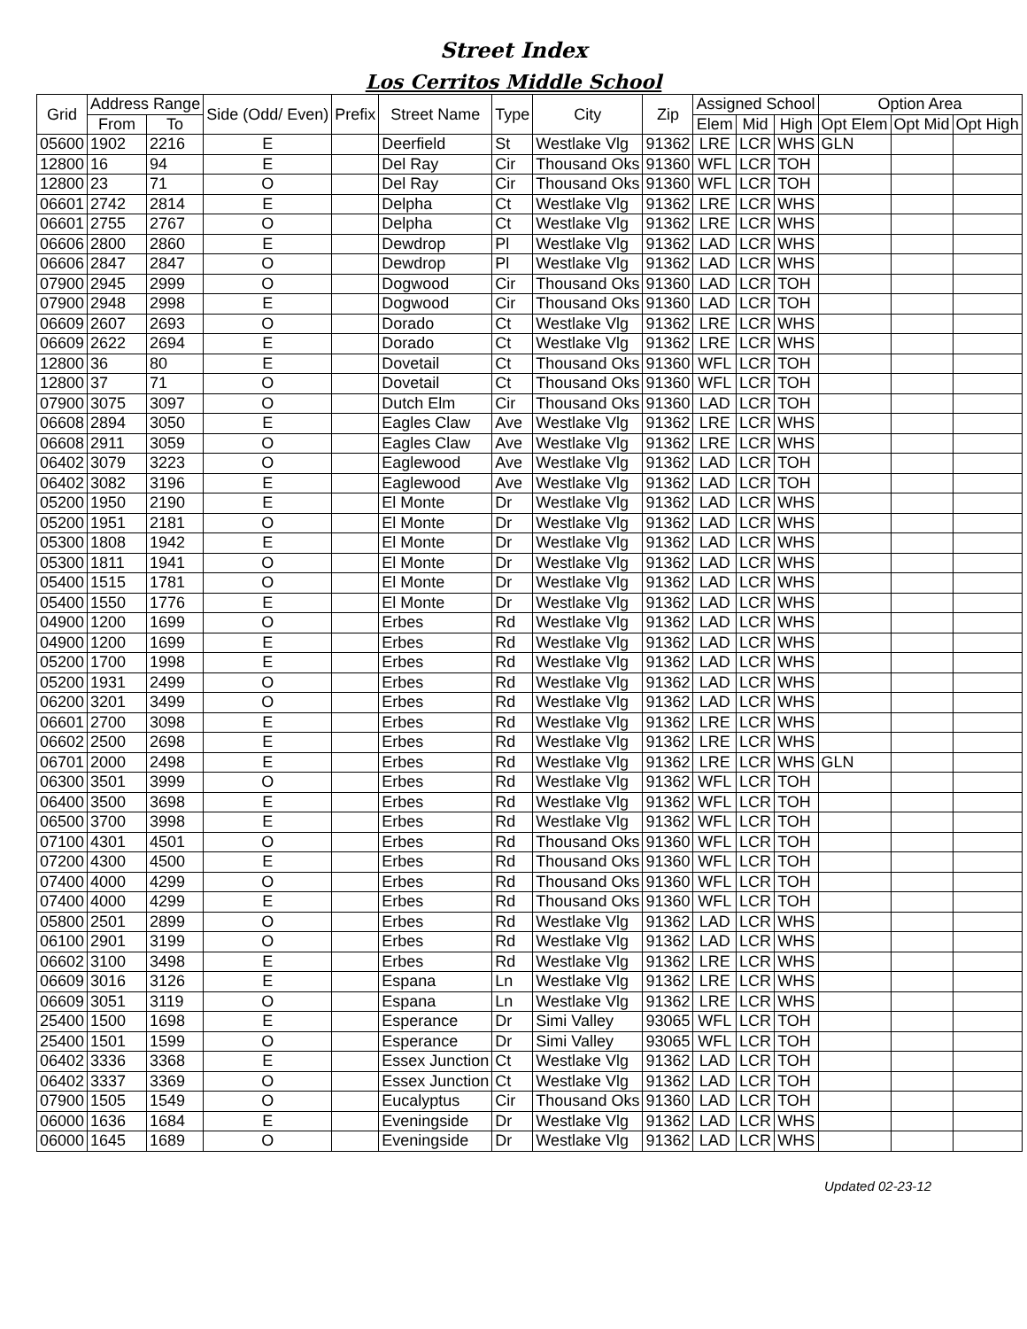Street Index
Los Cerritos Middle School
| Grid | Address Range | | Side (Odd/ Even) | Prefix | Street Name | Type | City | Zip | Assigned School | | | Option Area | | |
| --- | --- | --- | --- | --- | --- | --- | --- | --- | --- | --- | --- | --- | --- | --- |
| | From | To | | | | | | | Elem | Mid | High | Opt Elem | Opt Mid | Opt High |
| 05600 | 1902 | 2216 | E | | Deerfield | St | Westlake Vlg | 91362 | LRE | LCR | WHS | GLN | | |
| 12800 | 16 | 94 | E | | Del Ray | Cir | Thousand Oks | 91360 | WFL | LCR | TOH | | | |
| 12800 | 23 | 71 | O | | Del Ray | Cir | Thousand Oks | 91360 | WFL | LCR | TOH | | | |
| 06601 | 2742 | 2814 | E | | Delpha | Ct | Westlake Vlg | 91362 | LRE | LCR | WHS | | | |
| 06601 | 2755 | 2767 | O | | Delpha | Ct | Westlake Vlg | 91362 | LRE | LCR | WHS | | | |
| 06606 | 2800 | 2860 | E | | Dewdrop | Pl | Westlake Vlg | 91362 | LAD | LCR | WHS | | | |
| 06606 | 2847 | 2847 | O | | Dewdrop | Pl | Westlake Vlg | 91362 | LAD | LCR | WHS | | | |
| 07900 | 2945 | 2999 | O | | Dogwood | Cir | Thousand Oks | 91360 | LAD | LCR | TOH | | | |
| 07900 | 2948 | 2998 | E | | Dogwood | Cir | Thousand Oks | 91360 | LAD | LCR | TOH | | | |
| 06609 | 2607 | 2693 | O | | Dorado | Ct | Westlake Vlg | 91362 | LRE | LCR | WHS | | | |
| 06609 | 2622 | 2694 | E | | Dorado | Ct | Westlake Vlg | 91362 | LRE | LCR | WHS | | | |
| 12800 | 36 | 80 | E | | Dovetail | Ct | Thousand Oks | 91360 | WFL | LCR | TOH | | | |
| 12800 | 37 | 71 | O | | Dovetail | Ct | Thousand Oks | 91360 | WFL | LCR | TOH | | | |
| 07900 | 3075 | 3097 | O | | Dutch Elm | Cir | Thousand Oks | 91360 | LAD | LCR | TOH | | | |
| 06608 | 2894 | 3050 | E | | Eagles Claw | Ave | Westlake Vlg | 91362 | LRE | LCR | WHS | | | |
| 06608 | 2911 | 3059 | O | | Eagles Claw | Ave | Westlake Vlg | 91362 | LRE | LCR | WHS | | | |
| 06402 | 3079 | 3223 | O | | Eaglewood | Ave | Westlake Vlg | 91362 | LAD | LCR | TOH | | | |
| 06402 | 3082 | 3196 | E | | Eaglewood | Ave | Westlake Vlg | 91362 | LAD | LCR | TOH | | | |
| 05200 | 1950 | 2190 | E | | El Monte | Dr | Westlake Vlg | 91362 | LAD | LCR | WHS | | | |
| 05200 | 1951 | 2181 | O | | El Monte | Dr | Westlake Vlg | 91362 | LAD | LCR | WHS | | | |
| 05300 | 1808 | 1942 | E | | El Monte | Dr | Westlake Vlg | 91362 | LAD | LCR | WHS | | | |
| 05300 | 1811 | 1941 | O | | El Monte | Dr | Westlake Vlg | 91362 | LAD | LCR | WHS | | | |
| 05400 | 1515 | 1781 | O | | El Monte | Dr | Westlake Vlg | 91362 | LAD | LCR | WHS | | | |
| 05400 | 1550 | 1776 | E | | El Monte | Dr | Westlake Vlg | 91362 | LAD | LCR | WHS | | | |
| 04900 | 1200 | 1699 | O | | Erbes | Rd | Westlake Vlg | 91362 | LAD | LCR | WHS | | | |
| 04900 | 1200 | 1699 | E | | Erbes | Rd | Westlake Vlg | 91362 | LAD | LCR | WHS | | | |
| 05200 | 1700 | 1998 | E | | Erbes | Rd | Westlake Vlg | 91362 | LAD | LCR | WHS | | | |
| 05200 | 1931 | 2499 | O | | Erbes | Rd | Westlake Vlg | 91362 | LAD | LCR | WHS | | | |
| 06200 | 3201 | 3499 | O | | Erbes | Rd | Westlake Vlg | 91362 | LAD | LCR | WHS | | | |
| 06601 | 2700 | 3098 | E | | Erbes | Rd | Westlake Vlg | 91362 | LRE | LCR | WHS | | | |
| 06602 | 2500 | 2698 | E | | Erbes | Rd | Westlake Vlg | 91362 | LRE | LCR | WHS | | | |
| 06701 | 2000 | 2498 | E | | Erbes | Rd | Westlake Vlg | 91362 | LRE | LCR | WHS | GLN | | |
| 06300 | 3501 | 3999 | O | | Erbes | Rd | Westlake Vlg | 91362 | WFL | LCR | TOH | | | |
| 06400 | 3500 | 3698 | E | | Erbes | Rd | Westlake Vlg | 91362 | WFL | LCR | TOH | | | |
| 06500 | 3700 | 3998 | E | | Erbes | Rd | Westlake Vlg | 91362 | WFL | LCR | TOH | | | |
| 07100 | 4301 | 4501 | O | | Erbes | Rd | Thousand Oks | 91360 | WFL | LCR | TOH | | | |
| 07200 | 4300 | 4500 | E | | Erbes | Rd | Thousand Oks | 91360 | WFL | LCR | TOH | | | |
| 07400 | 4000 | 4299 | O | | Erbes | Rd | Thousand Oks | 91360 | WFL | LCR | TOH | | | |
| 07400 | 4000 | 4299 | E | | Erbes | Rd | Thousand Oks | 91360 | WFL | LCR | TOH | | | |
| 05800 | 2501 | 2899 | O | | Erbes | Rd | Westlake Vlg | 91362 | LAD | LCR | WHS | | | |
| 06100 | 2901 | 3199 | O | | Erbes | Rd | Westlake Vlg | 91362 | LAD | LCR | WHS | | | |
| 06602 | 3100 | 3498 | E | | Erbes | Rd | Westlake Vlg | 91362 | LRE | LCR | WHS | | | |
| 06609 | 3016 | 3126 | E | | Espana | Ln | Westlake Vlg | 91362 | LRE | LCR | WHS | | | |
| 06609 | 3051 | 3119 | O | | Espana | Ln | Westlake Vlg | 91362 | LRE | LCR | WHS | | | |
| 25400 | 1500 | 1698 | E | | Esperance | Dr | Simi Valley | 93065 | WFL | LCR | TOH | | | |
| 25400 | 1501 | 1599 | O | | Esperance | Dr | Simi Valley | 93065 | WFL | LCR | TOH | | | |
| 06402 | 3336 | 3368 | E | | Essex Junction | Ct | Westlake Vlg | 91362 | LAD | LCR | TOH | | | |
| 06402 | 3337 | 3369 | O | | Essex Junction | Ct | Westlake Vlg | 91362 | LAD | LCR | TOH | | | |
| 07900 | 1505 | 1549 | O | | Eucalyptus | Cir | Thousand Oks | 91360 | LAD | LCR | TOH | | | |
| 06000 | 1636 | 1684 | E | | Eveningside | Dr | Westlake Vlg | 91362 | LAD | LCR | WHS | | | |
| 06000 | 1645 | 1689 | O | | Eveningside | Dr | Westlake Vlg | 91362 | LAD | LCR | WHS | | | |
Updated 02-23-12